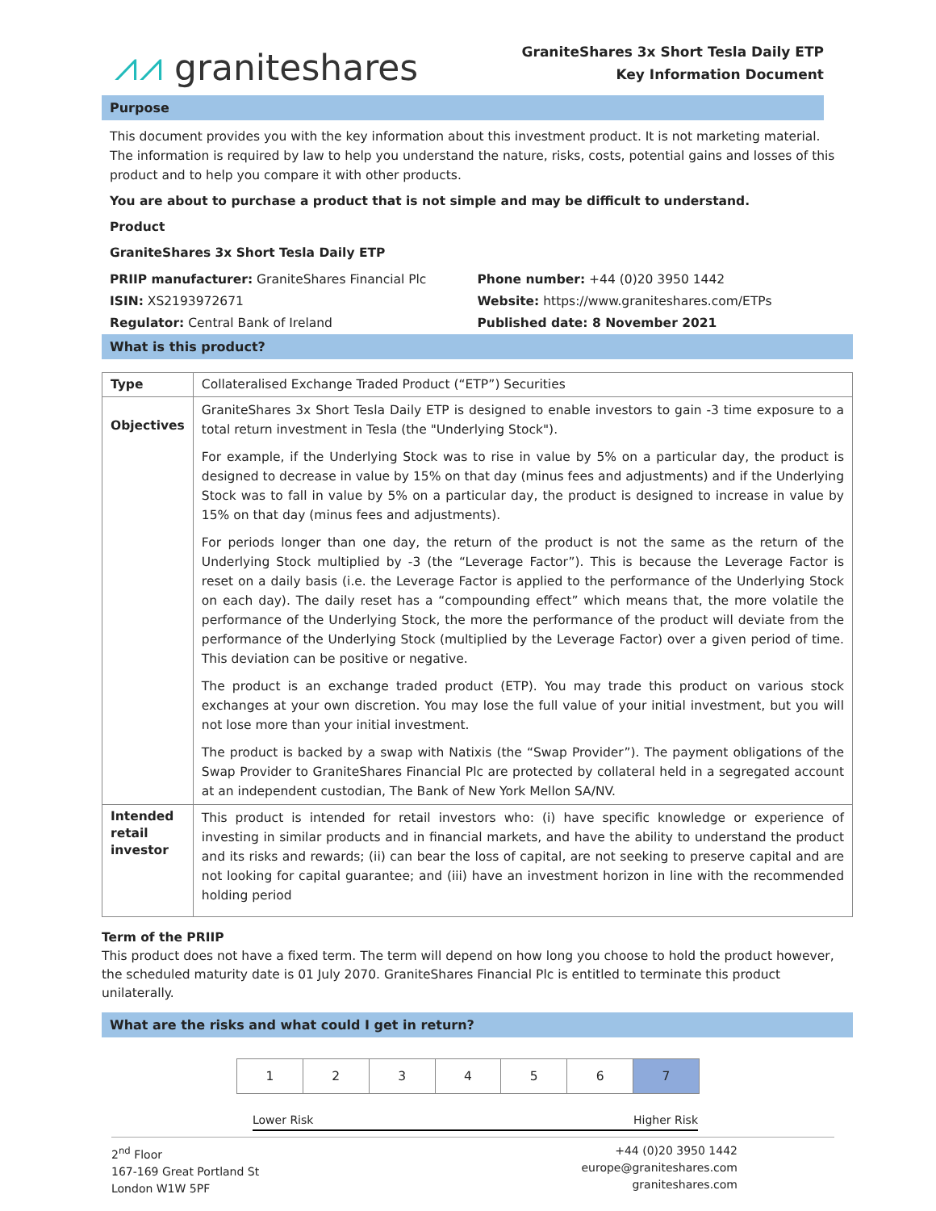⩘⩘ graniteshares
GraniteShares 3x Short Tesla Daily ETP
Key Information Document
Purpose
This document provides you with the key information about this investment product. It is not marketing material. The information is required by law to help you understand the nature, risks, costs, potential gains and losses of this product and to help you compare it with other products.
You are about to purchase a product that is not simple and may be difficult to understand.
Product
GraniteShares 3x Short Tesla Daily ETP
PRIIP manufacturer: GraniteShares Financial Plc
ISIN: XS2193972671
Regulator: Central Bank of Ireland
Phone number: +44 (0)20 3950 1442
Website: https://www.graniteshares.com/ETPs
Published date: 8 November 2021
What is this product?
| Type | Collateralised Exchange Traded Product (“ETP”) Securities |
| Objectives | GraniteShares 3x Short Tesla Daily ETP is designed to enable investors to gain -3 time exposure to a total return investment in Tesla (the "Underlying Stock"). For example, if the Underlying Stock was to rise in value by 5% on a particular day, the product is designed to decrease in value by 15% on that day (minus fees and adjustments) and if the Underlying Stock was to fall in value by 5% on a particular day, the product is designed to increase in value by 15% on that day (minus fees and adjustments). For periods longer than one day, the return of the product is not the same as the return of the Underlying Stock multiplied by -3 (the “Leverage Factor”). This is because the Leverage Factor is reset on a daily basis (i.e. the Leverage Factor is applied to the performance of the Underlying Stock on each day). The daily reset has a “compounding effect” which means that, the more volatile the performance of the Underlying Stock, the more the performance of the product will deviate from the performance of the Underlying Stock (multiplied by the Leverage Factor) over a given period of time. This deviation can be positive or negative. The product is an exchange traded product (ETP). You may trade this product on various stock exchanges at your own discretion. You may lose the full value of your initial investment, but you will not lose more than your initial investment. The product is backed by a swap with Natixis (the “Swap Provider”). The payment obligations of the Swap Provider to GraniteShares Financial Plc are protected by collateral held in a segregated account at an independent custodian, The Bank of New York Mellon SA/NV. |
| Intended retail investor | This product is intended for retail investors who: (i) have specific knowledge or experience of investing in similar products and in financial markets, and have the ability to understand the product and its risks and rewards; (ii) can bear the loss of capital, are not seeking to preserve capital and are not looking for capital guarantee; and (iii) have an investment horizon in line with the recommended holding period |
Term of the PRIIP
This product does not have a fixed term. The term will depend on how long you choose to hold the product however, the scheduled maturity date is 01 July 2070. GraniteShares Financial Plc is entitled to terminate this product unilaterally.
What are the risks and what could I get in return?
| 1 | 2 | 3 | 4 | 5 | 6 | 7 |
Lower Risk Higher Risk
2<sup>nd</sup> Floor
167-169 Great Portland St
London W1W 5PF
+44 (0)20 3950 1442
europe@graniteshares.com
graniteshares.com